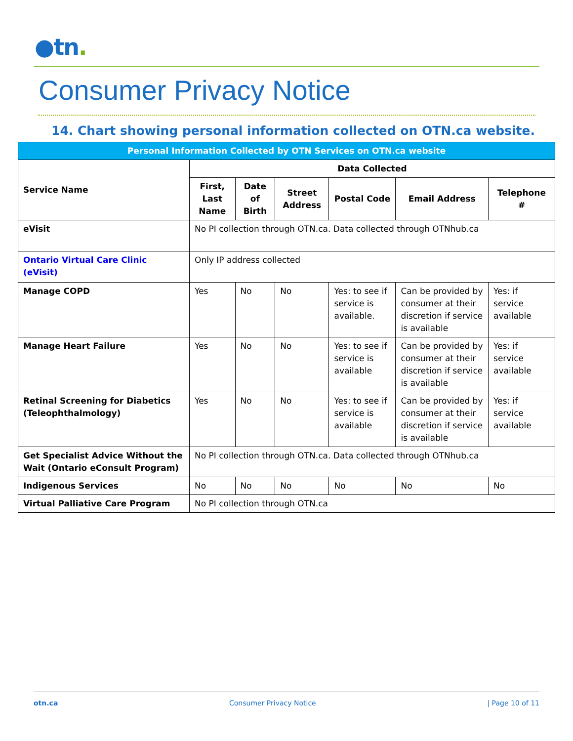●tn.
Consumer Privacy Notice
14. Chart showing personal information collected on OTN.ca website.
| Personal Information Collected by OTN Services on OTN.ca website | | | | | | |
| --- | --- | --- | --- | --- | --- | --- |
| Service Name | Data Collected | | | | | |
| | First, Last Name | Date of Birth | Street Address | Postal Code | Email Address | Telephone # |
| eVisit | No PI collection through OTN.ca. Data collected through OTNhub.ca | | | | | |
| Ontario Virtual Care Clinic (eVisit) | Only IP address collected | | | | | |
| Manage COPD | Yes | No | No | Yes: to see if service is available. | Can be provided by consumer at their discretion if service is available | Yes: if service available |
| Manage Heart Failure | Yes | No | No | Yes: to see if service is available | Can be provided by consumer at their discretion if service is available | Yes: if service available |
| Retinal Screening for Diabetics (Teleophthalmology) | Yes | No | No | Yes: to see if service is available | Can be provided by consumer at their discretion if service is available | Yes: if service available |
| Get Specialist Advice Without the Wait (Ontario eConsult Program) | No PI collection through OTN.ca. Data collected through OTNhub.ca | | | | | |
| Indigenous Services | No | No | No | No | No | No |
| Virtual Palliative Care Program | No PI collection through OTN.ca | | | | | |
otn.ca Consumer Privacy Notice | Page 10 of 11